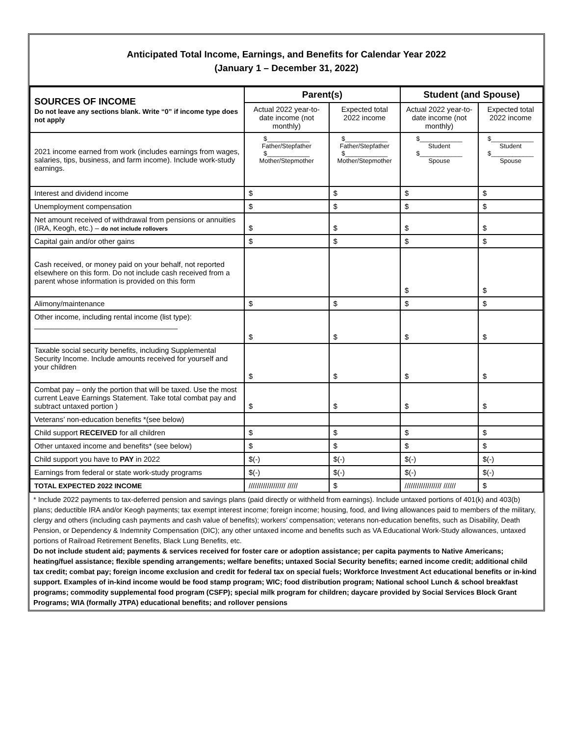Anticipated Total Income, Earnings, and Benefits for Calendar Year 2022
(January 1 – December 31, 2022)
| SOURCES OF INCOME Do not leave any sections blank. Write “0” if income type does not apply | Parent(s) | | Student (and Spouse) | |
| | Actual 2022 year-to-date income (not monthly) | Expected total 2022 income | Actual 2022 year-to-date income (not monthly) | Expected total 2022 income |
| 2021 income earned from work (includes earnings from wages, salaries, tips, business, and farm income). Include work-study earnings. | $____________ Father/Stepfather $____________ Mother/Stepmother | $____________ Father/Stepfather $____________ Mother/Stepmother | $____________ Student $____________ Spouse | $____________ Student $____________ Spouse |
| Interest and dividend income | $ | $ | $ | $ |
| Unemployment compensation | $ | $ | $ | $ |
| Net amount received of withdrawal from pensions or annuities (IRA, Keogh, etc.) – do not include rollovers | $ | $ | $ | $ |
| Capital gain and/or other gains | $ | $ | $ | $ |
| Cash received, or money paid on your behalf, not reported elsewhere on this form. Do not include cash received from a parent whose information is provided on this form | | | $ | $ |
| Alimony/maintenance | $ | $ | $ | $ |
| Other income, including rental income (list type): ___________________________________ | $ | $ | $ | $ |
| Taxable social security benefits, including Supplemental Security Income. Include amounts received for yourself and your children | $ | $ | $ | $ |
| Combat pay – only the portion that will be taxed. Use the most current Leave Earnings Statement. Take total combat pay and subtract untaxed portion ) | $ | $ | $ | $ |
| Veterans’ non-education benefits *(see below) | | | | |
| Child support RECEIVED for all children | $ | $ | $ | $ |
| Other untaxed income and benefits* (see below) | $ | $ | $ | $ |
| Child support you have to PAY in 2022 | $(-) | $(-) | $(-) | $(-) |
| Earnings from federal or state work-study programs | $(-) | $(-) | $(-) | $(-) |
| TOTAL EXPECTED 2022 INCOME | ////////////////// ///// | $ | ////////////////// ////// | $ |
* Include 2022 payments to tax-deferred pension and savings plans (paid directly or withheld from earnings). Include untaxed portions of 401(k) and 403(b) plans; deductible IRA and/or Keogh payments; tax exempt interest income; foreign income; housing, food, and living allowances paid to members of the military, clergy and others (including cash payments and cash value of benefits); workers’ compensation; veterans non-education benefits, such as Disability, Death Pension, or Dependency & Indemnity Compensation (DIC); any other untaxed income and benefits such as VA Educational Work-Study allowances, untaxed portions of Railroad Retirement Benefits, Black Lung Benefits, etc.
Do not include student aid; payments & services received for foster care or adoption assistance; per capita payments to Native Americans; heating/fuel assistance; flexible spending arrangements; welfare benefits; untaxed Social Security benefits; earned income credit; additional child tax credit; combat pay; foreign income exclusion and credit for federal tax on special fuels; Workforce Investment Act educational benefits or in-kind support. Examples of in-kind income would be food stamp program; WIC; food distribution program; National school Lunch & school breakfast programs; commodity supplemental food program (CSFP); special milk program for children; daycare provided by Social Services Block Grant Programs; WIA (formally JTPA) educational benefits; and rollover pensions